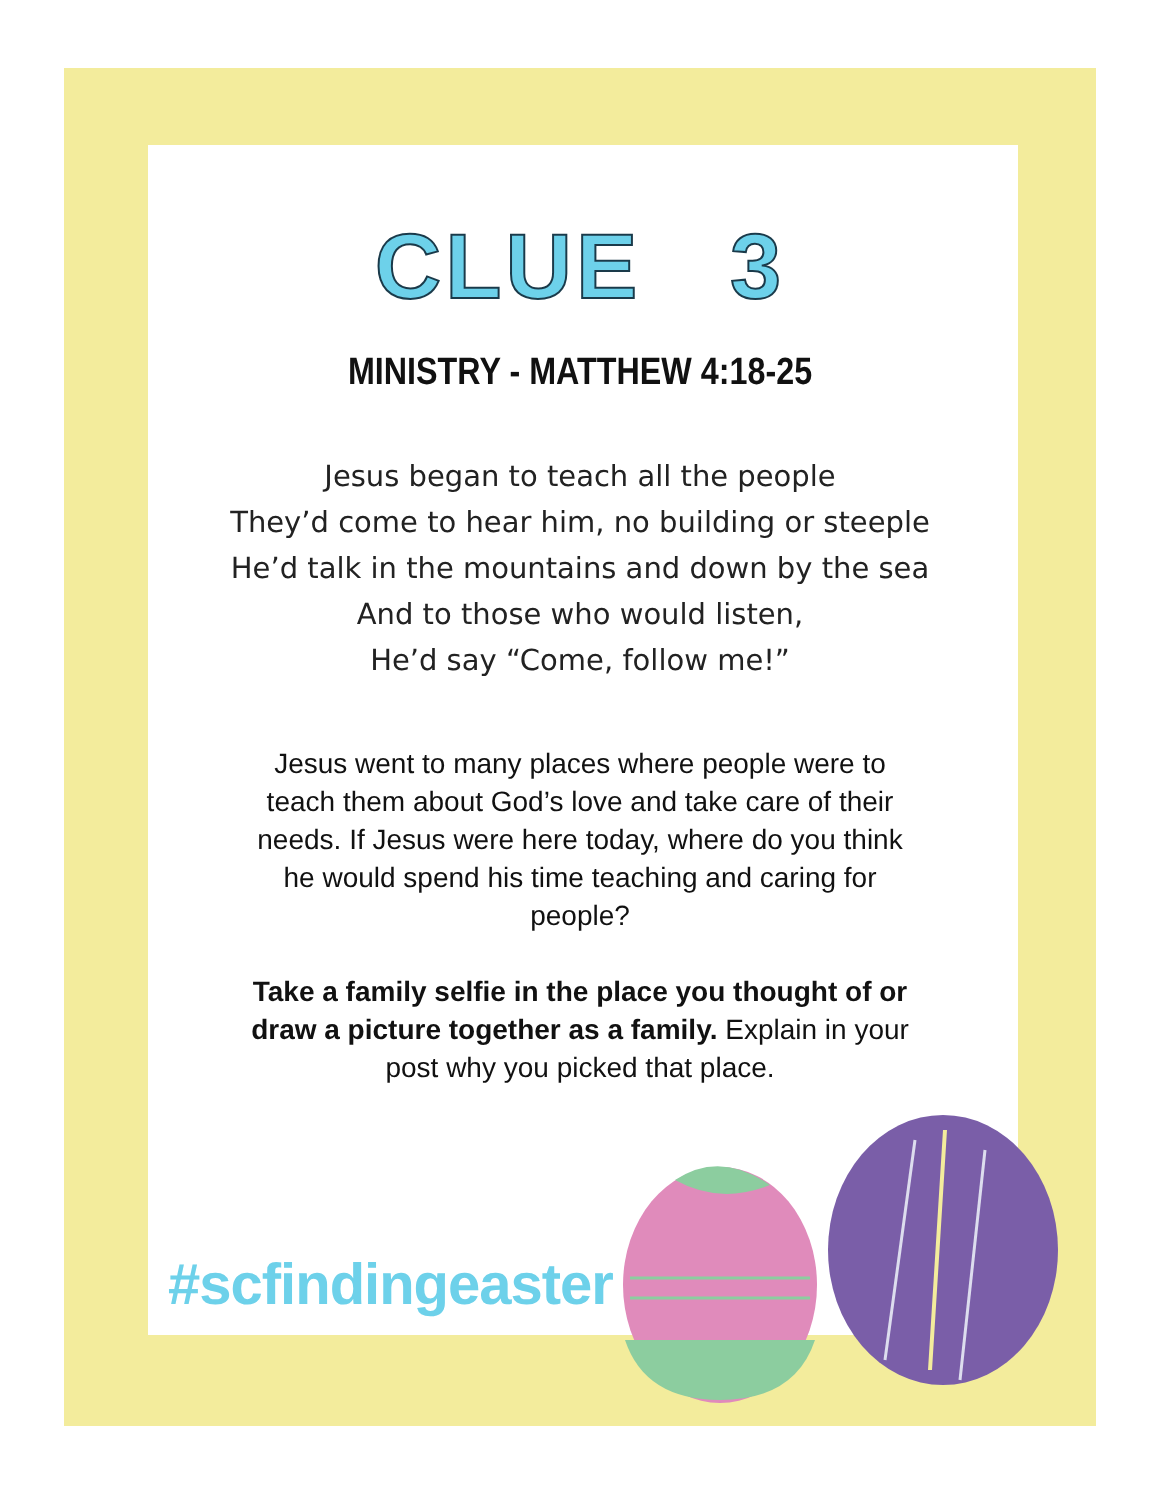CLUE 3
MINISTRY - MATTHEW 4:18-25
Jesus began to teach all the people
They’d come to hear him, no building or steeple
He’d talk in the mountains and down by the sea
And to those who would listen,
He’d say “Come, follow me!”
Jesus went to many places where people were to teach them about God’s love and take care of their needs. If Jesus were here today, where do you think he would spend his time teaching and caring for people?
Take a family selfie in the place you thought of or draw a picture together as a family. Explain in your post why you picked that place.
#scfindingeaster